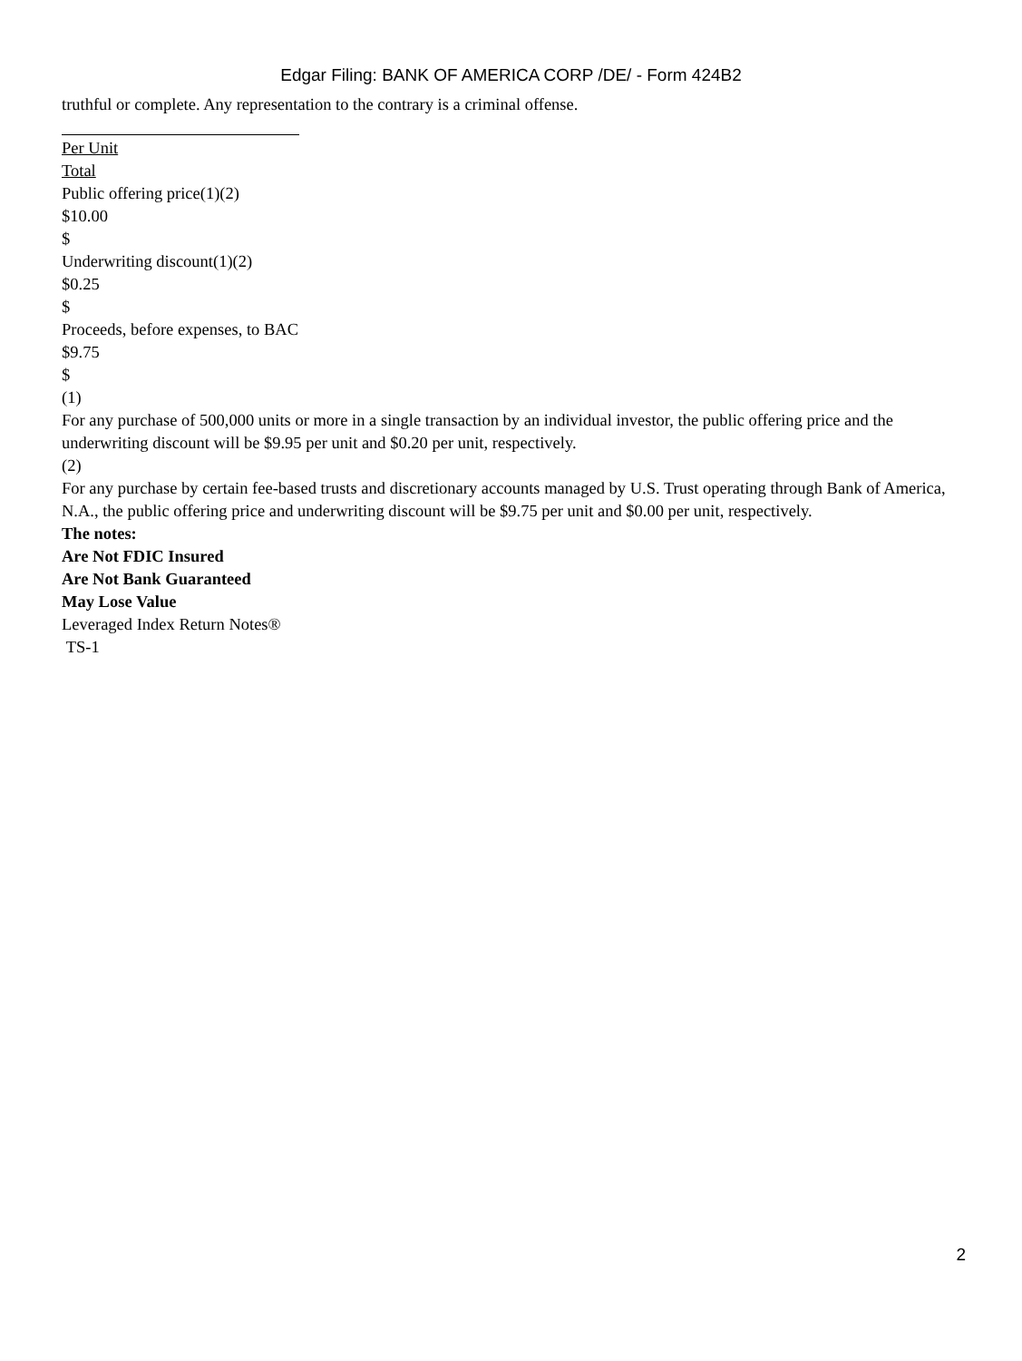Edgar Filing: BANK OF AMERICA CORP /DE/ - Form 424B2
truthful or complete. Any representation to the contrary is a criminal offense.
Per Unit
Total
Public offering price(1)(2)
$10.00
$
Underwriting discount(1)(2)
$0.25
$
Proceeds, before expenses, to BAC
$9.75
$
(1)
For any purchase of 500,000 units or more in a single transaction by an individual investor, the public offering price and the underwriting discount will be $9.95 per unit and $0.20 per unit, respectively.
(2)
For any purchase by certain fee-based trusts and discretionary accounts managed by U.S. Trust operating through Bank of America, N.A., the public offering price and underwriting discount will be $9.75 per unit and $0.00 per unit, respectively.
The notes:
Are Not FDIC Insured
Are Not Bank Guaranteed
May Lose Value
Leveraged Index Return Notes®
TS-1
2